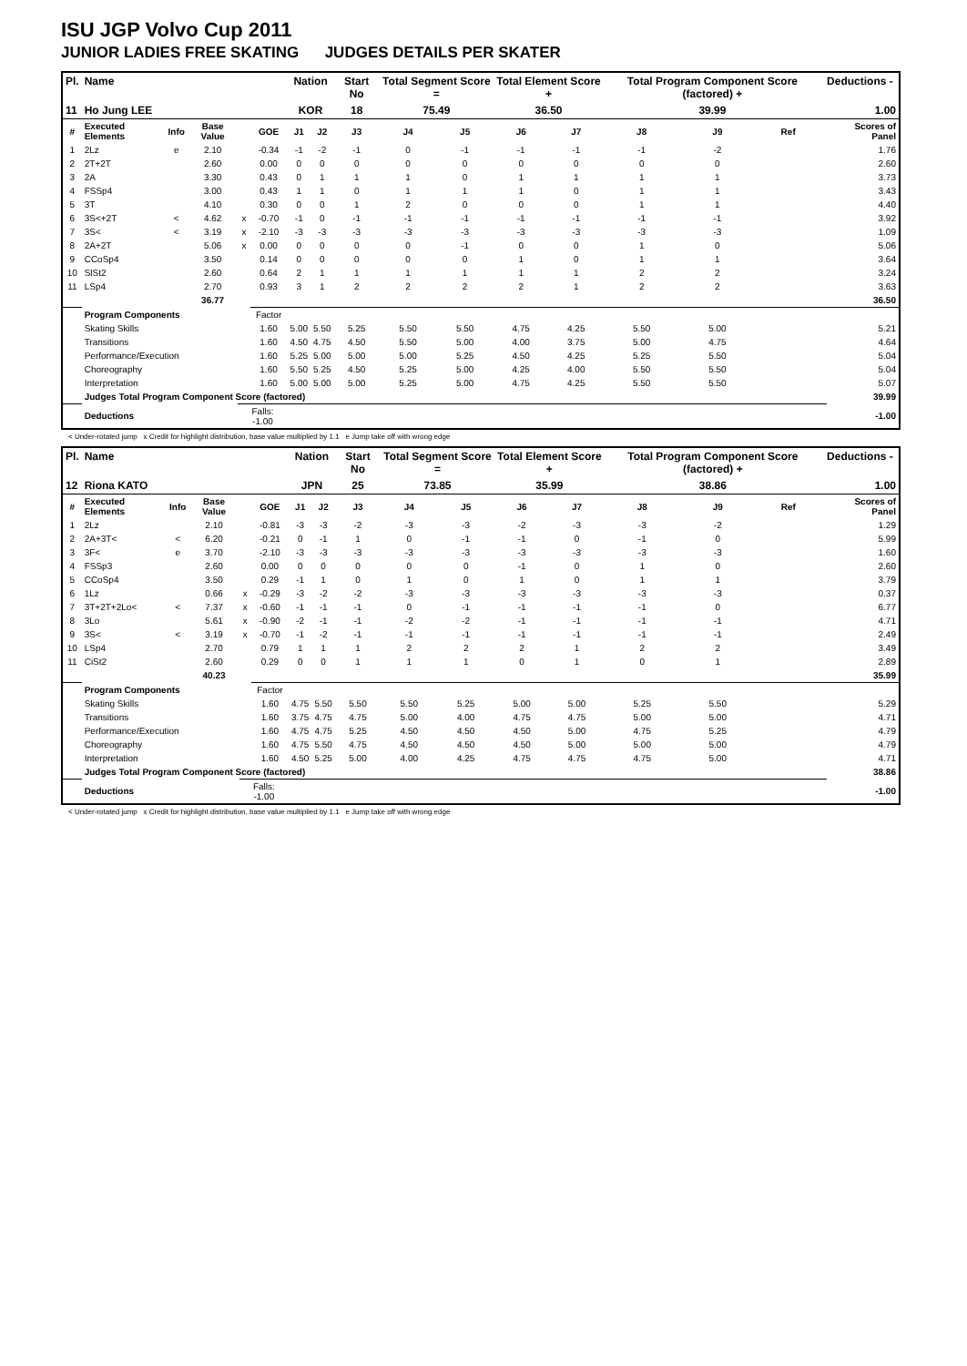ISU JGP Volvo Cup 2011
JUNIOR LADIES FREE SKATING JUDGES DETAILS PER SKATER
| Pl. | Name | | | | | Nation | | Start No | Total Segment Score = | | Total Element Score + | | Total Program Component Score (factored) + | | | Deductions - | |
| --- | --- | --- | --- | --- | --- | --- | --- | --- | --- | --- | --- | --- | --- | --- | --- | --- | --- |
| 11 | Ho Jung LEE | | | | | KOR | | 18 | 75.49 | | 36.50 | | 39.99 | | | 1.00 | |
| # | Executed Elements | Info | Base Value | | GOE | J1 | J2 | J3 | J4 | J5 | J6 | J7 | J8 | J9 | Ref | | Scores of Panel |
| 1 | 2Lz | e | 2.10 | | -0.34 | -1 | -2 | -1 | 0 | -1 | -1 | -1 | -1 | -2 | | | 1.76 |
| 2 | 2T+2T | | 2.60 | | 0.00 | 0 | 0 | 0 | 0 | 0 | 0 | 0 | 0 | 0 | | | 2.60 |
| 3 | 2A | | 3.30 | | 0.43 | 0 | 1 | 1 | 1 | 0 | 1 | 1 | 1 | 1 | | | 3.73 |
| 4 | FSSp4 | | 3.00 | | 0.43 | 1 | 1 | 0 | 1 | 1 | 1 | 0 | 1 | 1 | | | 3.43 |
| 5 | 3T | | 4.10 | | 0.30 | 0 | 0 | 1 | 2 | 0 | 0 | 0 | 1 | 1 | | | 4.40 |
| 6 | 3S<+2T | < | 4.62 | x | -0.70 | -1 | 0 | -1 | -1 | -1 | -1 | -1 | -1 | -1 | | | 3.92 |
| 7 | 3S< | < | 3.19 | x | -2.10 | -3 | -3 | -3 | -3 | -3 | -3 | -3 | -3 | -3 | | | 1.09 |
| 8 | 2A+2T | | 5.06 | x | 0.00 | 0 | 0 | 0 | 0 | -1 | 0 | 0 | 1 | 0 | | | 5.06 |
| 9 | CCoSp4 | | 3.50 | | 0.14 | 0 | 0 | 0 | 0 | 0 | 1 | 0 | 1 | 1 | | | 3.64 |
| 10 | SlSt2 | | 2.60 | | 0.64 | 2 | 1 | 1 | 1 | 1 | 1 | 1 | 2 | 2 | | | 3.24 |
| 11 | LSp4 | | 2.70 | | 0.93 | 3 | 1 | 2 | 2 | 2 | 2 | 1 | 2 | 2 | | | 3.63 |
| | | | 36.77 | | | | | | | | | | | | | | 36.50 |
| | Program Components | | | | Factor | | | | | | | | | | | | |
| | Skating Skills | | | | 1.60 | 5.00 | 5.50 | 5.25 | 5.50 | 5.50 | 4.75 | 4.25 | 5.50 | 5.00 | | | 5.21 |
| | Transitions | | | | 1.60 | 4.50 | 4.75 | 4.50 | 5.50 | 5.00 | 4.00 | 3.75 | 5.00 | 4.75 | | | 4.64 |
| | Performance/Execution | | | | 1.60 | 5.25 | 5.00 | 5.00 | 5.00 | 5.25 | 4.50 | 4.25 | 5.25 | 5.50 | | | 5.04 |
| | Choreography | | | | 1.60 | 5.50 | 5.25 | 4.50 | 5.25 | 5.00 | 4.25 | 4.00 | 5.50 | 5.50 | | | 5.04 |
| | Interpretation | | | | 1.60 | 5.00 | 5.00 | 5.00 | 5.25 | 5.00 | 4.75 | 4.25 | 5.50 | 5.50 | | | 5.07 |
| | Judges Total Program Component Score (factored) | | | | | | | | | | | | | | | | 39.99 |
| | Deductions | | | Falls: -1.00 | | | | | | | | | | | | | -1.00 |
< Under-rotated jump x Credit for highlight distribution, base value multiplied by 1.1 e Jump take off with wrong edge
| Pl. | Name | | | | | Nation | | Start No | Total Segment Score = | | Total Element Score + | | Total Program Component Score (factored) + | | | Deductions - | |
| --- | --- | --- | --- | --- | --- | --- | --- | --- | --- | --- | --- | --- | --- | --- | --- | --- | --- |
| 12 | Riona KATO | | | | | JPN | | 25 | 73.85 | | 35.99 | | 38.86 | | | 1.00 | |
| # | Executed Elements | Info | Base Value | | GOE | J1 | J2 | J3 | J4 | J5 | J6 | J7 | J8 | J9 | Ref | | Scores of Panel |
| 1 | 2Lz | | 2.10 | | -0.81 | -3 | -3 | -2 | -3 | -3 | -2 | -3 | -3 | -2 | | | 1.29 |
| 2 | 2A+3T< | < | 6.20 | | -0.21 | 0 | -1 | 1 | 0 | -1 | -1 | 0 | -1 | 0 | | | 5.99 |
| 3 | 3F< | e | 3.70 | | -2.10 | -3 | -3 | -3 | -3 | -3 | -3 | -3 | -3 | -3 | | | 1.60 |
| 4 | FSSp3 | | 2.60 | | 0.00 | 0 | 0 | 0 | 0 | 0 | -1 | 0 | 1 | 0 | | | 2.60 |
| 5 | CCoSp4 | | 3.50 | | 0.29 | -1 | 1 | 0 | 1 | 0 | 1 | 0 | 1 | 1 | | | 3.79 |
| 6 | 1Lz | | 0.66 | x | -0.29 | -3 | -2 | -2 | -3 | -3 | -3 | -3 | -3 | -3 | | | 0.37 |
| 7 | 3T+2T+2Lo< | < | 7.37 | x | -0.60 | -1 | -1 | -1 | 0 | -1 | -1 | -1 | -1 | 0 | | | 6.77 |
| 8 | 3Lo | | 5.61 | x | -0.90 | -2 | -1 | -1 | -2 | -2 | -1 | -1 | -1 | -1 | | | 4.71 |
| 9 | 3S< | < | 3.19 | x | -0.70 | -1 | -2 | -1 | -1 | -1 | -1 | -1 | -1 | -1 | | | 2.49 |
| 10 | LSp4 | | 2.70 | | 0.79 | 1 | 1 | 1 | 2 | 2 | 2 | 1 | 2 | 2 | | | 3.49 |
| 11 | CiSt2 | | 2.60 | | 0.29 | 0 | 0 | 1 | 1 | 1 | 0 | 1 | 0 | 1 | | | 2.89 |
| | | | 40.23 | | | | | | | | | | | | | | 35.99 |
| | Program Components | | | | Factor | | | | | | | | | | | | |
| | Skating Skills | | | | 1.60 | 4.75 | 5.50 | 5.50 | 5.50 | 5.25 | 5.00 | 5.00 | 5.25 | 5.50 | | | 5.29 |
| | Transitions | | | | 1.60 | 3.75 | 4.75 | 4.75 | 5.00 | 4.00 | 4.75 | 4.75 | 5.00 | 5.00 | | | 4.71 |
| | Performance/Execution | | | | 1.60 | 4.75 | 4.75 | 5.25 | 4.50 | 4.50 | 4.50 | 5.00 | 4.75 | 5.25 | | | 4.79 |
| | Choreography | | | | 1.60 | 4.75 | 5.50 | 4.75 | 4.50 | 4.50 | 4.50 | 5.00 | 5.00 | 5.00 | | | 4.79 |
| | Interpretation | | | | 1.60 | 4.50 | 5.25 | 5.00 | 4.00 | 4.25 | 4.75 | 4.75 | 4.75 | 5.00 | | | 4.71 |
| | Judges Total Program Component Score (factored) | | | | | | | | | | | | | | | | 38.86 |
| | Deductions | | | Falls: -1.00 | | | | | | | | | | | | | -1.00 |
< Under-rotated jump x Credit for highlight distribution, base value multiplied by 1.1 e Jump take off with wrong edge